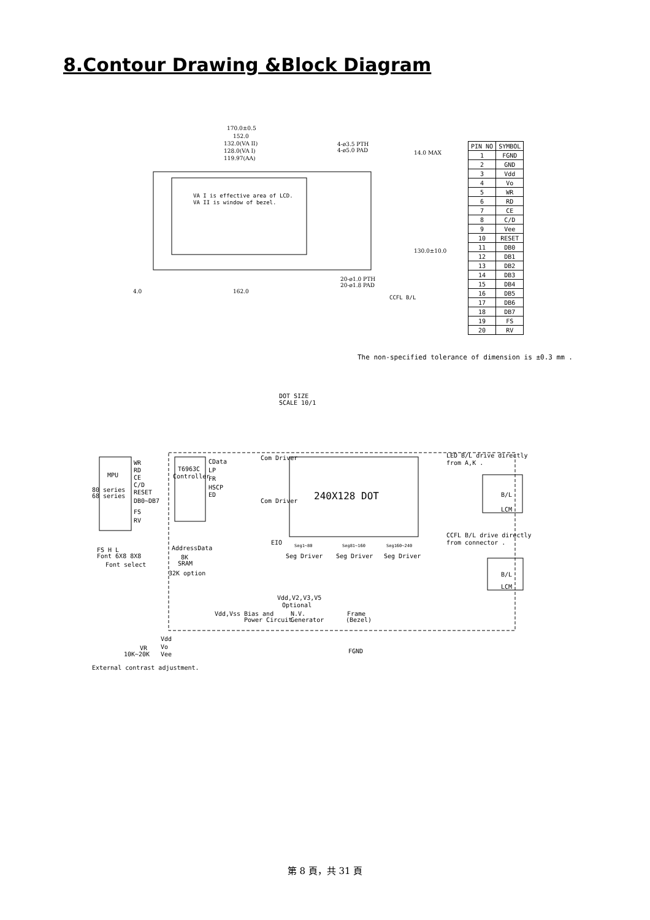8.Contour Drawing &Block Diagram
170.0±0.5
152.0
132.0(VA II)
128.0(VA I)
119.97(AA)
4-ø3.5 PTH
4-ø5.0 PAD
VA I is effective area of LCD.
VA II is window of bezel.
20-ø1.0 PTH
20-ø1.8 PAD
4.0
162.0
14.0 MAX
130.0±10.0
CCFL B/L
| PIN NO | SYMBOL |
| --- | --- |
| 1 | FGND |
| 2 | GND |
| 3 | Vdd |
| 4 | Vo |
| 5 | WR |
| 6 | RD |
| 7 | CE |
| 8 | C/D |
| 9 | Vee |
| 10 | RESET |
| 11 | DB0 |
| 12 | DB1 |
| 13 | DB2 |
| 14 | DB3 |
| 15 | DB4 |
| 16 | DB5 |
| 17 | DB6 |
| 18 | DB7 |
| 19 | FS |
| 20 | RV |
The non-specified tolerance of dimension is ±0.3 mm .
DOT SIZE
SCALE 10/1
MPU
80 series
68 series
WR
RD
CE
C/D
RESET
DB0~DB7
FS
RV
T6963C
Controller
CData
LP
FR
HSCP
ED
Com Driver
Com Driver
240X128 DOT
EIO
Seg Driver
Seg Driver
Seg Driver
Seg1~80
Seg81~160
Seg160~240
AddressData
8K
SRAM
32K option
FS H L
Font 6X8 8X8
Font select
Vdd,V2,V3,V5
Optional
Vdd,Vss
Bias and
Power Circuit
N.V.
Generator
Frame
(Bezel)
Vdd
Vo
Vee
VR
10K~20K
External contrast adjustment.
FGND
LED B/L drive directly
from A,K .
B/L
LCM
CCFL B/L drive directly
from connector .
B/L
LCM
第 8 頁，共 31 頁